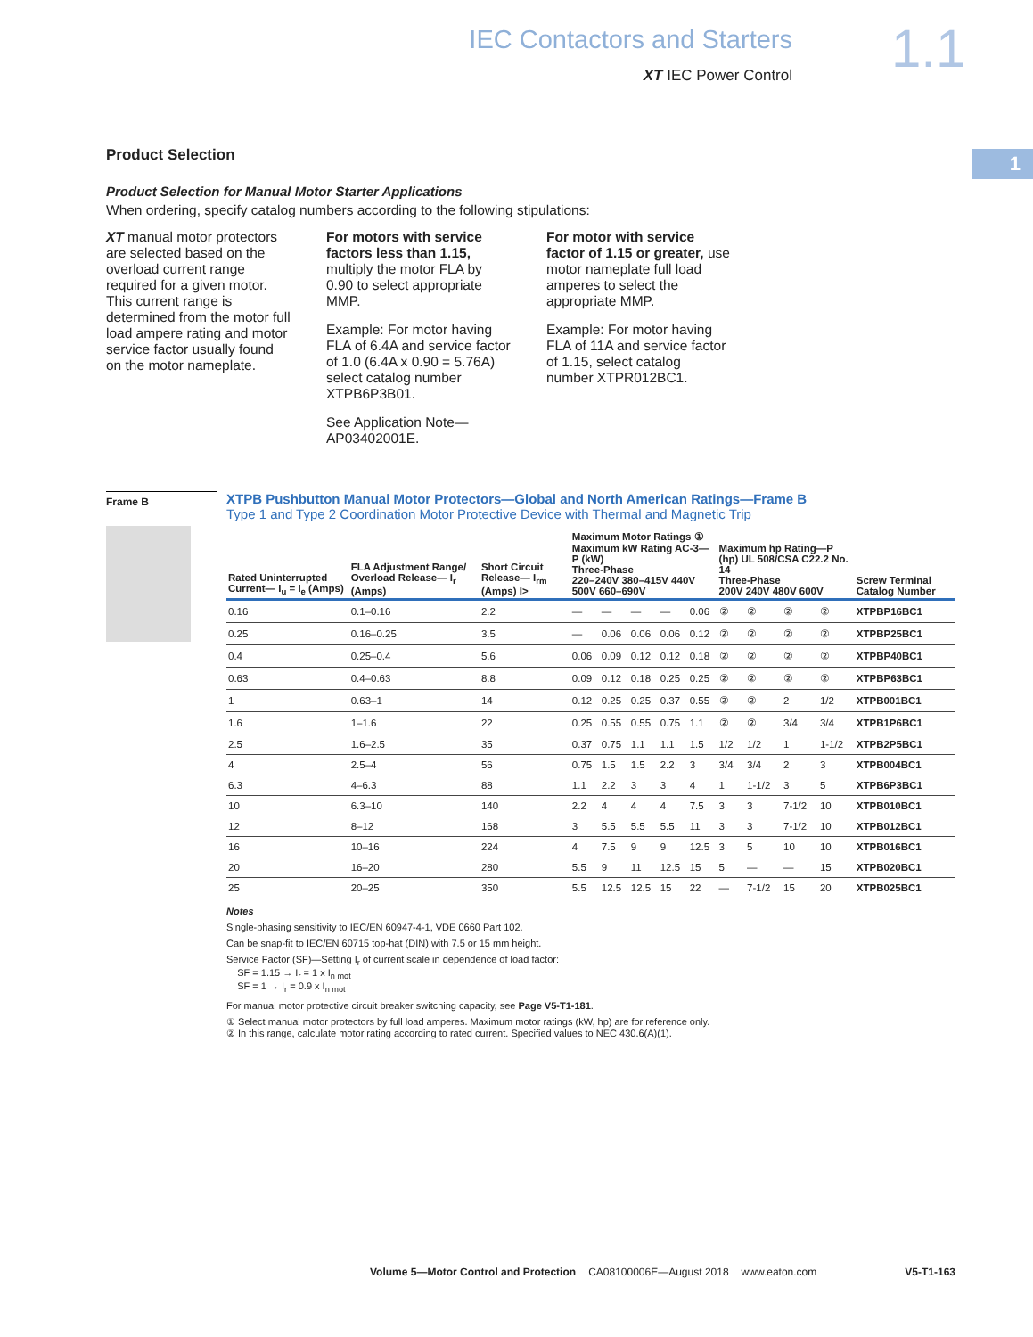IEC Contactors and Starters
XT IEC Power Control
1.1
1
Product Selection
Product Selection for Manual Motor Starter Applications
When ordering, specify catalog numbers according to the following stipulations:
XT manual motor protectors are selected based on the overload current range required for a given motor. This current range is determined from the motor full load ampere rating and motor service factor usually found on the motor nameplate.
For motors with service factors less than 1.15, multiply the motor FLA by 0.90 to select appropriate MMP.
Example: For motor having FLA of 6.4A and service factor of 1.0 (6.4A x 0.90 = 5.76A) select catalog number XTPB6P3B01.
See Application Note—AP03402001E.
For motor with service factor of 1.15 or greater, use motor nameplate full load amperes to select the appropriate MMP.
Example: For motor having FLA of 11A and service factor of 1.15, select catalog number XTPR012BC1.
Frame B
XTPB Pushbutton Manual Motor Protectors—Global and North American Ratings—Frame B
Type 1 and Type 2 Coordination Motor Protective Device with Thermal and Magnetic Trip
| Rated Uninterrupted Current— I<sub>u</sub> = I<sub>e</sub> (Amps) | FLA Adjustment Range/ Overload Release— I<sub>r</sub> (Amps) | Short Circuit Release— I<sub>rm</sub> (Amps) I> | Maximum Motor Ratings ① Maximum kW Rating AC-3—P (kW) Three-Phase 220–240V 380–415V 440V 500V 660–690V | | | | | Maximum hp Rating—P (hp) UL 508/CSA C22.2 No. 14 Three-Phase 200V 240V 480V 600V | | | | Screw Terminal Catalog Number |
| --- | --- | --- | --- | --- | --- | --- | --- | --- | --- | --- | --- | --- |
| 0.16 | 0.1–0.16 | 2.2 | — | — | — | — | 0.06 | ② | ② | ② | ② | XTPBP16BC1 |
| 0.25 | 0.16–0.25 | 3.5 | — | 0.06 | 0.06 | 0.06 | 0.12 | ② | ② | ② | ② | XTPBP25BC1 |
| 0.4 | 0.25–0.4 | 5.6 | 0.06 | 0.09 | 0.12 | 0.12 | 0.18 | ② | ② | ② | ② | XTPBP40BC1 |
| 0.63 | 0.4–0.63 | 8.8 | 0.09 | 0.12 | 0.18 | 0.25 | 0.25 | ② | ② | ② | ② | XTPBP63BC1 |
| 1 | 0.63–1 | 14 | 0.12 | 0.25 | 0.25 | 0.37 | 0.55 | ② | ② | 2 | 1/2 | XTPB001BC1 |
| 1.6 | 1–1.6 | 22 | 0.25 | 0.55 | 0.55 | 0.75 | 1.1 | ② | ② | 3/4 | 3/4 | XTPB1P6BC1 |
| 2.5 | 1.6–2.5 | 35 | 0.37 | 0.75 | 1.1 | 1.1 | 1.5 | 1/2 | 1/2 | 1 | 1-1/2 | XTPB2P5BC1 |
| 4 | 2.5–4 | 56 | 0.75 | 1.5 | 1.5 | 2.2 | 3 | 3/4 | 3/4 | 2 | 3 | XTPB004BC1 |
| 6.3 | 4–6.3 | 88 | 1.1 | 2.2 | 3 | 3 | 4 | 1 | 1-1/2 | 3 | 5 | XTPB6P3BC1 |
| 10 | 6.3–10 | 140 | 2.2 | 4 | 4 | 4 | 7.5 | 3 | 3 | 7-1/2 | 10 | XTPB010BC1 |
| 12 | 8–12 | 168 | 3 | 5.5 | 5.5 | 5.5 | 11 | 3 | 3 | 7-1/2 | 10 | XTPB012BC1 |
| 16 | 10–16 | 224 | 4 | 7.5 | 9 | 9 | 12.5 | 3 | 5 | 10 | 10 | XTPB016BC1 |
| 20 | 16–20 | 280 | 5.5 | 9 | 11 | 12.5 | 15 | 5 | — | — | 15 | XTPB020BC1 |
| 25 | 20–25 | 350 | 5.5 | 12.5 | 12.5 | 15 | 22 | — | 7-1/2 | 15 | 20 | XTPB025BC1 |
Notes
Single-phasing sensitivity to IEC/EN 60947-4-1, VDE 0660 Part 102.
Can be snap-fit to IEC/EN 60715 top-hat (DIN) with 7.5 or 15 mm height.
Service Factor (SF)—Setting I<sub>r</sub> of current scale in dependence of load factor:
SF = 1.15 → I<sub>r</sub> = 1 x I<sub>n mot</sub>
SF = 1 → I<sub>r</sub> = 0.9 x I<sub>n mot</sub>
For manual motor protective circuit breaker switching capacity, see Page V5-T1-181.
① Select manual motor protectors by full load amperes. Maximum motor ratings (kW, hp) are for reference only.
② In this range, calculate motor rating according to rated current. Specified values to NEC 430.6(A)(1).
Volume 5—Motor Control and Protection CA08100006E—August 2018 www.eaton.com V5-T1-163